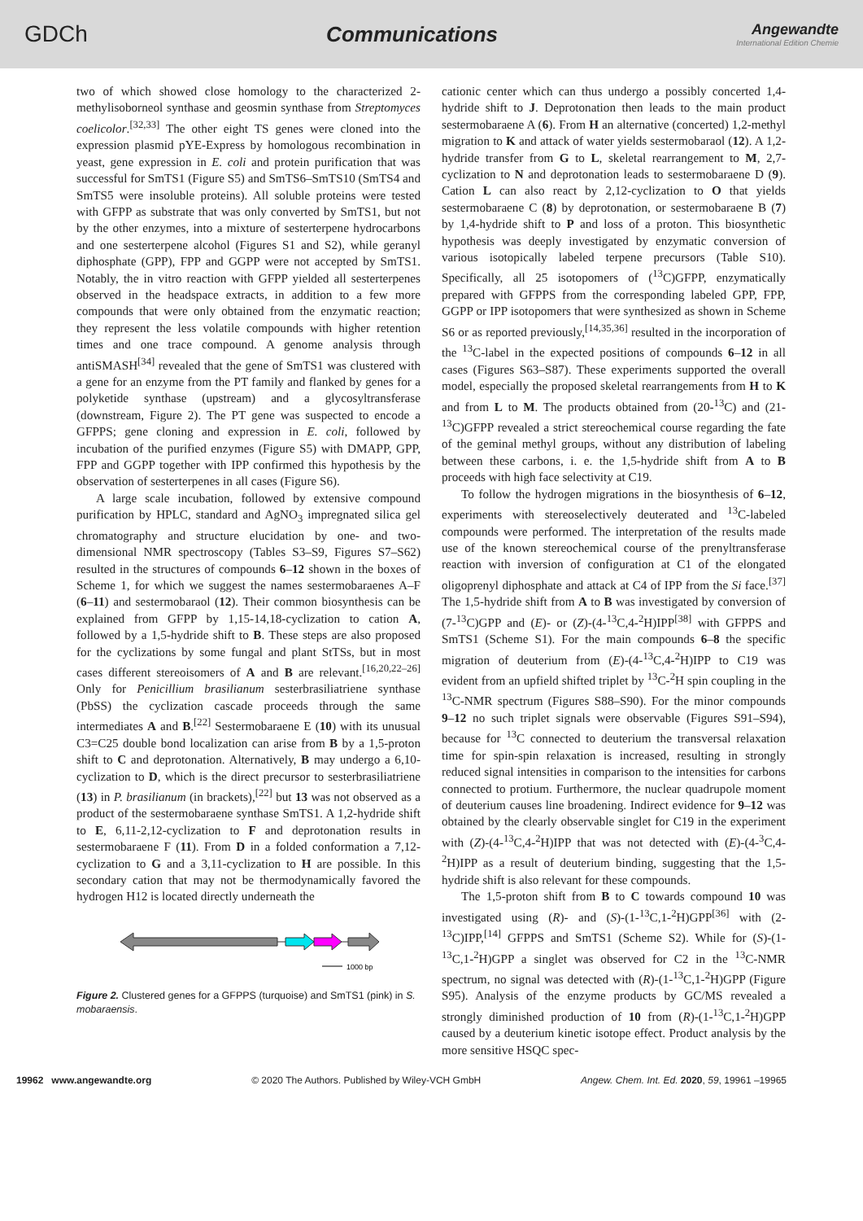GDCh Communications
Angewandte
International Edition Chemie
two of which showed close homology to the characterized 2-methylisoborneol synthase and geosmin synthase from Streptomyces coelicolor.<sup>[32,33]</sup> The other eight TS genes were cloned into the expression plasmid pYE-Express by homologous recombination in yeast, gene expression in E. coli and protein purification that was successful for SmTS1 (Figure S5) and SmTS6–SmTS10 (SmTS4 and SmTS5 were insoluble proteins). All soluble proteins were tested with GFPP as substrate that was only converted by SmTS1, but not by the other enzymes, into a mixture of sesterterpene hydrocarbons and one sesterterpene alcohol (Figures S1 and S2), while geranyl diphosphate (GPP), FPP and GGPP were not accepted by SmTS1. Notably, the in vitro reaction with GFPP yielded all sesterterpenes observed in the headspace extracts, in addition to a few more compounds that were only obtained from the enzymatic reaction; they represent the less volatile compounds with higher retention times and one trace compound. A genome analysis through antiSMASH<sup>[34]</sup> revealed that the gene of SmTS1 was clustered with a gene for an enzyme from the PT family and flanked by genes for a polyketide synthase (upstream) and a glycosyltransferase (downstream, Figure 2). The PT gene was suspected to encode a GFPPS; gene cloning and expression in E. coli, followed by incubation of the purified enzymes (Figure S5) with DMAPP, GPP, FPP and GGPP together with IPP confirmed this hypothesis by the observation of sesterterpenes in all cases (Figure S6).
A large scale incubation, followed by extensive compound purification by HPLC, standard and AgNO<sub>3</sub> impregnated silica gel chromatography and structure elucidation by one- and two-dimensional NMR spectroscopy (Tables S3–S9, Figures S7–S62) resulted in the structures of compounds 6–12 shown in the boxes of Scheme 1, for which we suggest the names sestermobaraenes A–F (6–11) and sestermobaraol (12). Their common biosynthesis can be explained from GFPP by 1,15-14,18-cyclization to cation A, followed by a 1,5-hydride shift to B. These steps are also proposed for the cyclizations by some fungal and plant StTSs, but in most cases different stereoisomers of A and B are relevant.<sup>[16,20,22–26]</sup> Only for Penicillium brasilianum sesterbrasiliatriene synthase (PbSS) the cyclization cascade proceeds through the same intermediates A and B.<sup>[22]</sup> Sestermobaraene E (10) with its unusual C3=C25 double bond localization can arise from B by a 1,5-proton shift to C and deprotonation. Alternatively, B may undergo a 6,10-cyclization to D, which is the direct precursor to sesterbrasiliatriene (13) in P. brasilianum (in brackets),<sup>[22]</sup> but 13 was not observed as a product of the sestermobaraene synthase SmTS1. A 1,2-hydride shift to E, 6,11-2,12-cyclization to F and deprotonation results in sestermobaraene F (11). From D in a folded conformation a 7,12-cyclization to G and a 3,11-cyclization to H are possible. In this secondary cation that may not be thermodynamically favored the hydrogen H12 is located directly underneath the
1000 bp
Figure 2. Clustered genes for a GFPPS (turquoise) and SmTS1 (pink) in S. mobaraensis.
cationic center which can thus undergo a possibly concerted 1,4-hydride shift to J. Deprotonation then leads to the main product sestermobaraene A (6). From H an alternative (concerted) 1,2-methyl migration to K and attack of water yields sestermobaraol (12). A 1,2-hydride transfer from G to L, skeletal rearrangement to M, 2,7-cyclization to N and deprotonation leads to sestermobaraene D (9). Cation L can also react by 2,12-cyclization to O that yields sestermobaraene C (8) by deprotonation, or sestermobaraene B (7) by 1,4-hydride shift to P and loss of a proton. This biosynthetic hypothesis was deeply investigated by enzymatic conversion of various isotopically labeled terpene precursors (Table S10). Specifically, all 25 isotopomers of (<sup>13</sup>C)GFPP, enzymatically prepared with GFPPS from the corresponding labeled GPP, FPP, GGPP or IPP isotopomers that were synthesized as shown in Scheme S6 or as reported previously,<sup>[14,35,36]</sup> resulted in the incorporation of the <sup>13</sup>C-label in the expected positions of compounds 6–12 in all cases (Figures S63–S87). These experiments supported the overall model, especially the proposed skeletal rearrangements from H to K and from L to M. The products obtained from (20-<sup>13</sup>C) and (21-<sup>13</sup>C)GFPP revealed a strict stereochemical course regarding the fate of the geminal methyl groups, without any distribution of labeling between these carbons, i. e. the 1,5-hydride shift from A to B proceeds with high face selectivity at C19.
To follow the hydrogen migrations in the biosynthesis of 6–12, experiments with stereoselectively deuterated and <sup>13</sup>C-labeled compounds were performed. The interpretation of the results made use of the known stereochemical course of the prenyltransferase reaction with inversion of configuration at C1 of the elongated oligoprenyl diphosphate and attack at C4 of IPP from the Si face.<sup>[37]</sup> The 1,5-hydride shift from A to B was investigated by conversion of (7-<sup>13</sup>C)GPP and (E)- or (Z)-(4-<sup>13</sup>C,4-<sup>2</sup>H)IPP<sup>[38]</sup> with GFPPS and SmTS1 (Scheme S1). For the main compounds 6–8 the specific migration of deuterium from (E)-(4-<sup>13</sup>C,4-<sup>2</sup>H)IPP to C19 was evident from an upfield shifted triplet by <sup>13</sup>C-<sup>2</sup>H spin coupling in the <sup>13</sup>C-NMR spectrum (Figures S88–S90). For the minor compounds 9–12 no such triplet signals were observable (Figures S91–S94), because for <sup>13</sup>C connected to deuterium the transversal relaxation time for spin-spin relaxation is increased, resulting in strongly reduced signal intensities in comparison to the intensities for carbons connected to protium. Furthermore, the nuclear quadrupole moment of deuterium causes line broadening. Indirect evidence for 9–12 was obtained by the clearly observable singlet for C19 in the experiment with (Z)-(4-<sup>13</sup>C,4-<sup>2</sup>H)IPP that was not detected with (E)-(4-<sup>3</sup>C,4-<sup>2</sup>H)IPP as a result of deuterium binding, suggesting that the 1,5-hydride shift is also relevant for these compounds.
The 1,5-proton shift from B to C towards compound 10 was investigated using (R)- and (S)-(1-<sup>13</sup>C,1-<sup>2</sup>H)GPP<sup>[36]</sup> with (2-<sup>13</sup>C)IPP,<sup>[14]</sup> GFPPS and SmTS1 (Scheme S2). While for (S)-(1-<sup>13</sup>C,1-<sup>2</sup>H)GPP a singlet was observed for C2 in the <sup>13</sup>C-NMR spectrum, no signal was detected with (R)-(1-<sup>13</sup>C,1-<sup>2</sup>H)GPP (Figure S95). Analysis of the enzyme products by GC/MS revealed a strongly diminished production of 10 from (R)-(1-<sup>13</sup>C,1-<sup>2</sup>H)GPP caused by a deuterium kinetic isotope effect. Product analysis by the more sensitive HSQC spec-
19962 www.angewandte.org © 2020 The Authors. Published by Wiley-VCH GmbH Angew. Chem. Int. Ed. 2020, 59, 19961 –19965